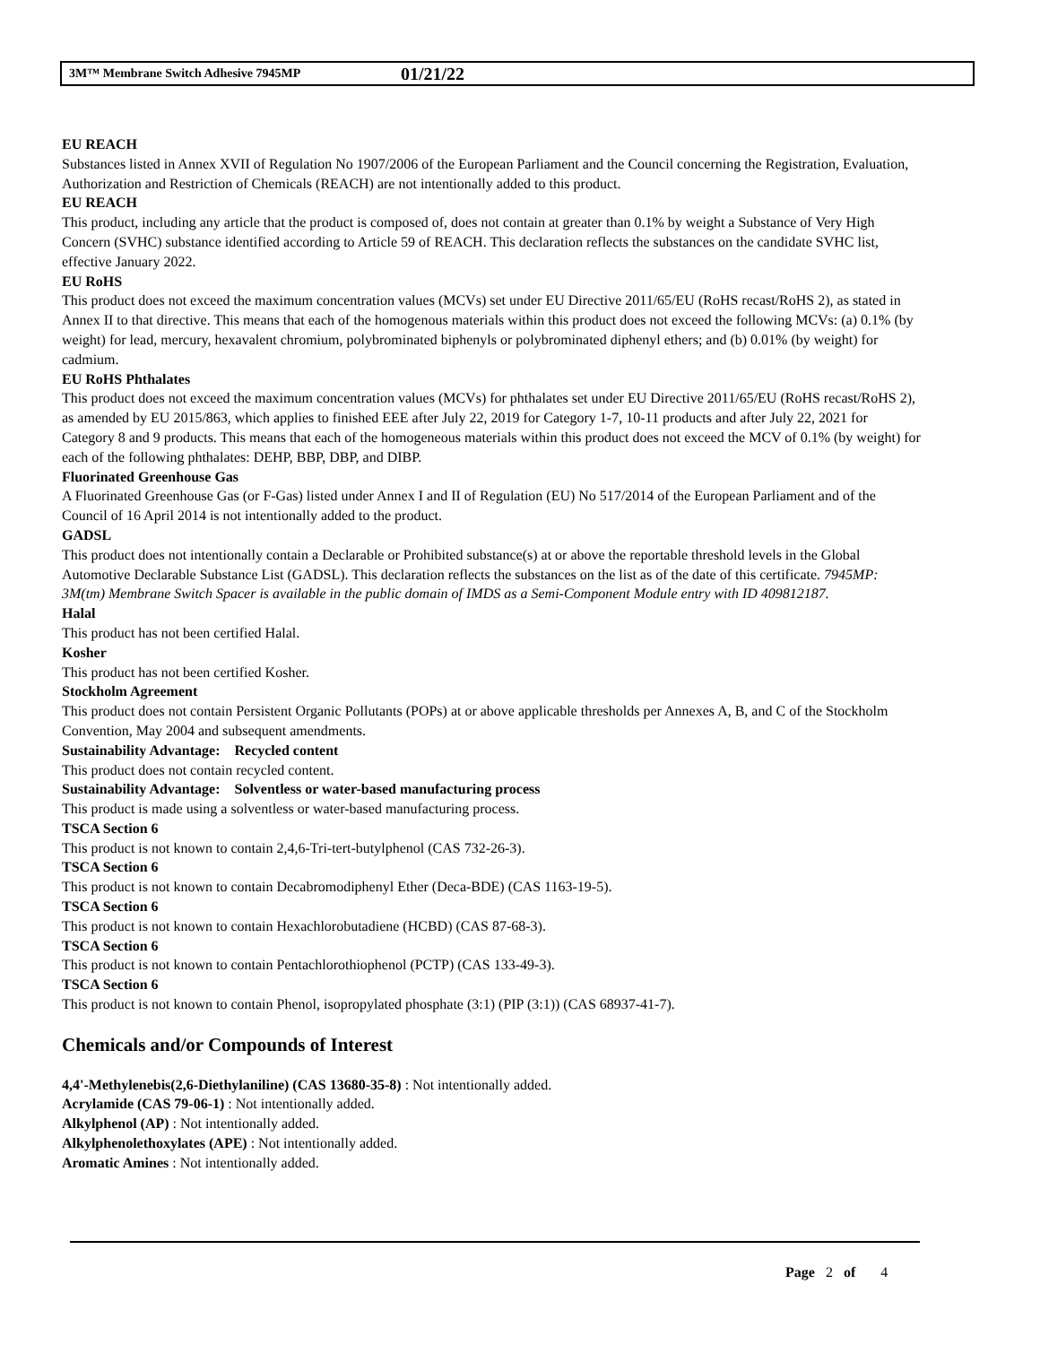3M™ Membrane Switch Adhesive 7945MP 01/21/22
EU REACH
Substances listed in Annex XVII of Regulation No 1907/2006 of the European Parliament and the Council concerning the Registration, Evaluation, Authorization and Restriction of Chemicals (REACH) are not intentionally added to this product.
EU REACH
This product, including any article that the product is composed of, does not contain at greater than 0.1% by weight a Substance of Very High Concern (SVHC) substance identified according to Article 59 of REACH. This declaration reflects the substances on the candidate SVHC list, effective January 2022.
EU RoHS
This product does not exceed the maximum concentration values (MCVs) set under EU Directive 2011/65/EU (RoHS recast/RoHS 2), as stated in Annex II to that directive. This means that each of the homogenous materials within this product does not exceed the following MCVs: (a) 0.1% (by weight) for lead, mercury, hexavalent chromium, polybrominated biphenyls or polybrominated diphenyl ethers; and (b) 0.01% (by weight) for cadmium.
EU RoHS Phthalates
This product does not exceed the maximum concentration values (MCVs) for phthalates set under EU Directive 2011/65/EU (RoHS recast/RoHS 2), as amended by EU 2015/863, which applies to finished EEE after July 22, 2019 for Category 1-7, 10-11 products and after July 22, 2021 for Category 8 and 9 products. This means that each of the homogeneous materials within this product does not exceed the MCV of 0.1% (by weight) for each of the following phthalates: DEHP, BBP, DBP, and DIBP.
Fluorinated Greenhouse Gas
A Fluorinated Greenhouse Gas (or F-Gas) listed under Annex I and II of Regulation (EU) No 517/2014 of the European Parliament and of the Council of 16 April 2014 is not intentionally added to the product.
GADSL
This product does not intentionally contain a Declarable or Prohibited substance(s) at or above the reportable threshold levels in the Global Automotive Declarable Substance List (GADSL). This declaration reflects the substances on the list as of the date of this certificate. 7945MP: 3M(tm) Membrane Switch Spacer is available in the public domain of IMDS as a Semi-Component Module entry with ID 409812187.
Halal
This product has not been certified Halal.
Kosher
This product has not been certified Kosher.
Stockholm Agreement
This product does not contain Persistent Organic Pollutants (POPs) at or above applicable thresholds per Annexes A, B, and C of the Stockholm Convention, May 2004 and subsequent amendments.
Sustainability Advantage: Recycled content
This product does not contain recycled content.
Sustainability Advantage: Solventless or water-based manufacturing process
This product is made using a solventless or water-based manufacturing process.
TSCA Section 6
This product is not known to contain 2,4,6-Tri-tert-butylphenol (CAS 732-26-3).
TSCA Section 6
This product is not known to contain Decabromodiphenyl Ether (Deca-BDE) (CAS 1163-19-5).
TSCA Section 6
This product is not known to contain Hexachlorobutadiene (HCBD) (CAS 87-68-3).
TSCA Section 6
This product is not known to contain Pentachlorothiophenol (PCTP) (CAS 133-49-3).
TSCA Section 6
This product is not known to contain Phenol, isopropylated phosphate (3:1) (PIP (3:1)) (CAS 68937-41-7).
Chemicals and/or Compounds of Interest
4,4'-Methylenebis(2,6-Diethylaniline) (CAS 13680-35-8) : Not intentionally added.
Acrylamide (CAS 79-06-1) : Not intentionally added.
Alkylphenol (AP) : Not intentionally added.
Alkylphenolethoxylates (APE) : Not intentionally added.
Aromatic Amines : Not intentionally added.
Page 2 of 4